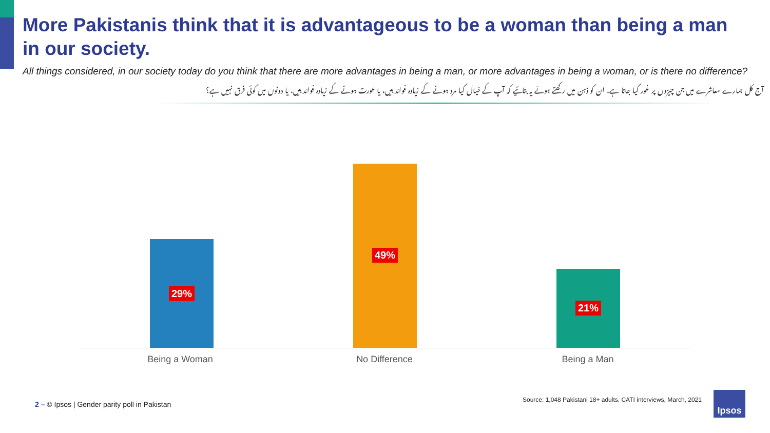More Pakistanis think that it is advantageous to be a woman than being a man in our society.
All things considered, in our society today do you think that there are more advantages in being a man, or more advantages in being a woman, or is there no difference?
آج کل ہمارے معاشرے میں جن چیزوں پر غور کیا جاتا ہے، ان کو ذہن میں رکھتے ہوئے یہ بتائیے کہ آپ کے خیال کیا مرد ہونے کے زیادہ فوائد ہیں، یا عورت ہونے کے زیادہ فوائد ہیں، یا دونوں میں کوئی فرق نہیں ہے؟
29%
49%
21%
Being a Woman No Difference Being a Man
2 – © Ipsos | Gender parity poll in Pakistan
Source: 1,048 Pakistani 18+ adults, CATI interviews, March, 2021
Ipsos